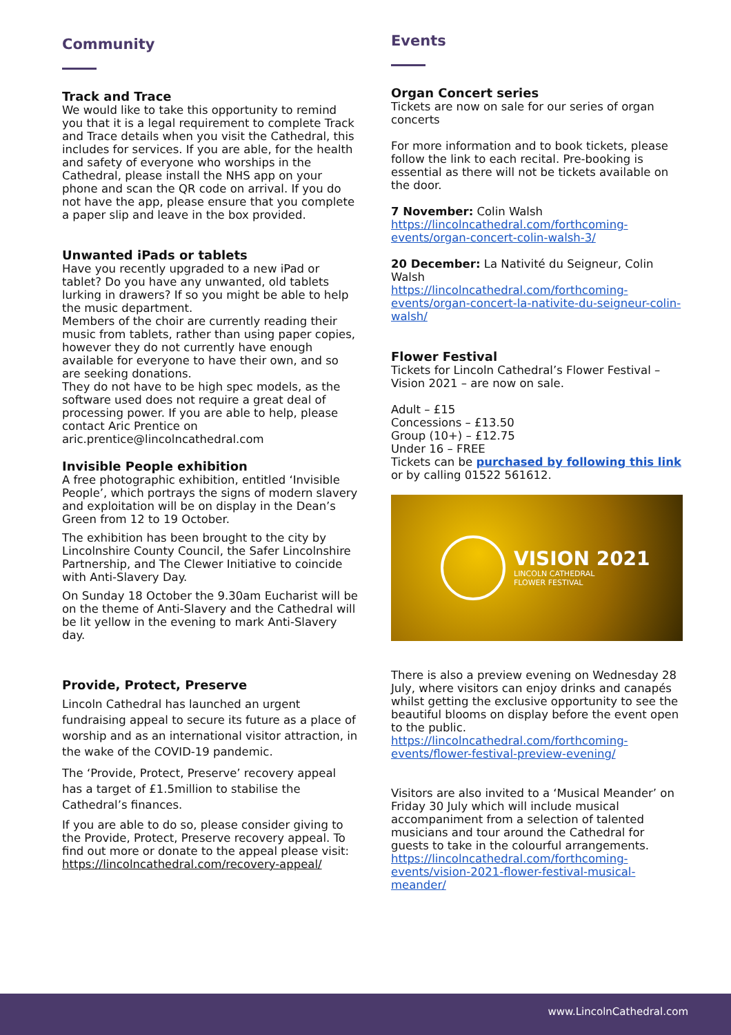Community
Track and Trace
We would like to take this opportunity to remind you that it is a legal requirement to complete Track and Trace details when you visit the Cathedral, this includes for services. If you are able, for the health and safety of everyone who worships in the Cathedral, please install the NHS app on your phone and scan the QR code on arrival. If you do not have the app, please ensure that you complete a paper slip and leave in the box provided.
Unwanted iPads or tablets
Have you recently upgraded to a new iPad or tablet? Do you have any unwanted, old tablets lurking in drawers? If so you might be able to help the music department.
Members of the choir are currently reading their music from tablets, rather than using paper copies, however they do not currently have enough available for everyone to have their own, and so are seeking donations.
They do not have to be high spec models, as the software used does not require a great deal of processing power. If you are able to help, please contact Aric Prentice on aric.prentice@lincolncathedral.com
Invisible People exhibition
A free photographic exhibition, entitled ‘Invisible People’, which portrays the signs of modern slavery and exploitation will be on display in the Dean’s Green from 12 to 19 October.
The exhibition has been brought to the city by Lincolnshire County Council, the Safer Lincolnshire Partnership, and The Clewer Initiative to coincide with Anti-Slavery Day.
On Sunday 18 October the 9.30am Eucharist will be on the theme of Anti-Slavery and the Cathedral will be lit yellow in the evening to mark Anti-Slavery day.
Provide, Protect, Preserve
Lincoln Cathedral has launched an urgent fundraising appeal to secure its future as a place of worship and as an international visitor attraction, in the wake of the COVID-19 pandemic.
The ‘Provide, Protect, Preserve’ recovery appeal has a target of £1.5million to stabilise the Cathedral’s finances.
If you are able to do so, please consider giving to the Provide, Protect, Preserve recovery appeal. To find out more or donate to the appeal please visit: https://lincolncathedral.com/recovery-appeal/
Events
Organ Concert series
Tickets are now on sale for our series of organ concerts
For more information and to book tickets, please follow the link to each recital. Pre-booking is essential as there will not be tickets available on the door.
7 November: Colin Walsh
https://lincolncathedral.com/forthcoming-events/organ-concert-colin-walsh-3/
20 December: La Nativité du Seigneur, Colin Walsh
https://lincolncathedral.com/forthcoming-events/organ-concert-la-nativite-du-seigneur-colin-walsh/
Flower Festival
Tickets for Lincoln Cathedral’s Flower Festival – Vision 2021 – are now on sale.
Adult – £15
Concessions – £13.50
Group (10+) – £12.75
Under 16 – FREE
Tickets can be purchased by following this link or by calling 01522 561612.
VISION 2021
LINCOLN CATHEDRAL
FLOWER FESTIVAL
There is also a preview evening on Wednesday 28 July, where visitors can enjoy drinks and canapés whilst getting the exclusive opportunity to see the beautiful blooms on display before the event open to the public. https://lincolncathedral.com/forthcoming-events/flower-festival-preview-evening/
Visitors are also invited to a ‘Musical Meander’ on Friday 30 July which will include musical accompaniment from a selection of talented musicians and tour around the Cathedral for guests to take in the colourful arrangements. https://lincolncathedral.com/forthcoming-events/vision-2021-flower-festival-musical-meander/
www.LincolnCathedral.com